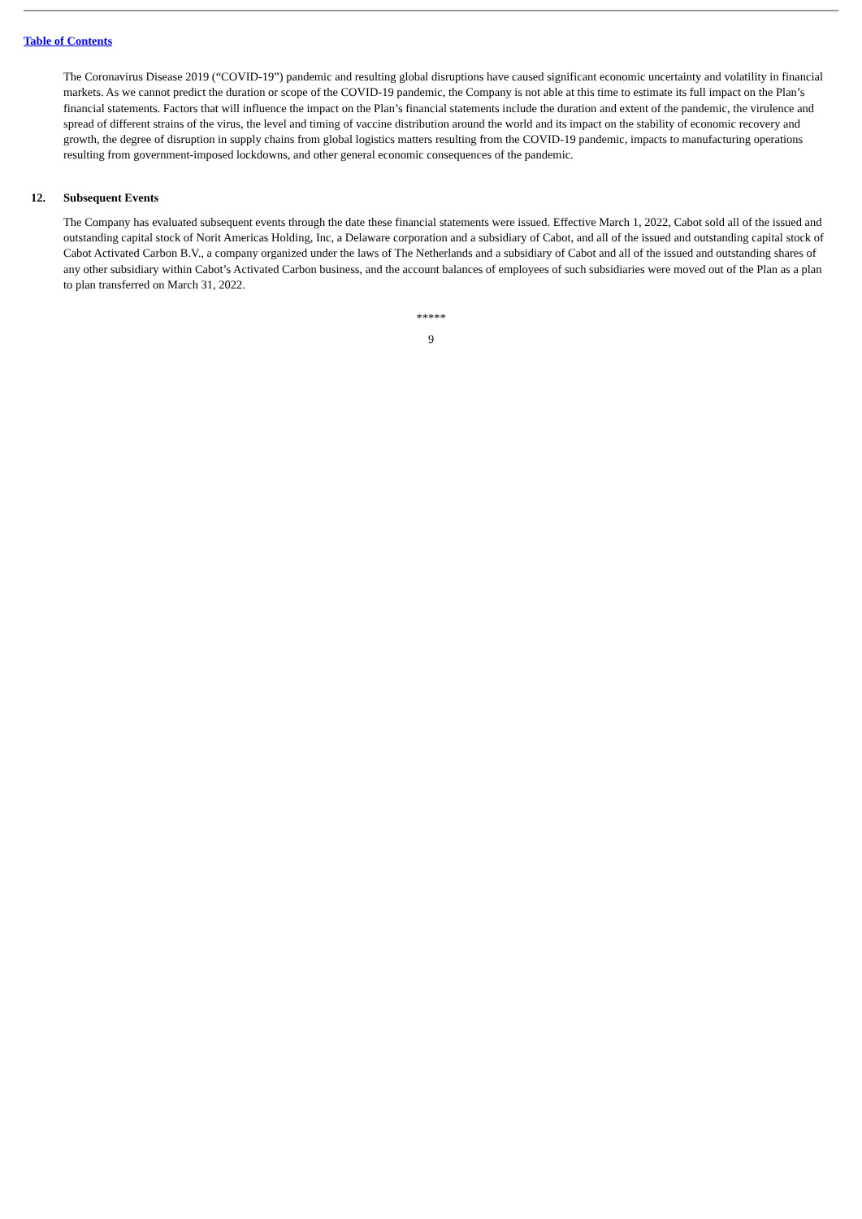Table of Contents
The Coronavirus Disease 2019 (“COVID-19”) pandemic and resulting global disruptions have caused significant economic uncertainty and volatility in financial markets. As we cannot predict the duration or scope of the COVID-19 pandemic, the Company is not able at this time to estimate its full impact on the Plan’s financial statements. Factors that will influence the impact on the Plan’s financial statements include the duration and extent of the pandemic, the virulence and spread of different strains of the virus, the level and timing of vaccine distribution around the world and its impact on the stability of economic recovery and growth, the degree of disruption in supply chains from global logistics matters resulting from the COVID-19 pandemic, impacts to manufacturing operations resulting from government-imposed lockdowns, and other general economic consequences of the pandemic.
12. Subsequent Events
The Company has evaluated subsequent events through the date these financial statements were issued. Effective March 1, 2022, Cabot sold all of the issued and outstanding capital stock of Norit Americas Holding, Inc, a Delaware corporation and a subsidiary of Cabot, and all of the issued and outstanding capital stock of Cabot Activated Carbon B.V., a company organized under the laws of The Netherlands and a subsidiary of Cabot and all of the issued and outstanding shares of any other subsidiary within Cabot’s Activated Carbon business, and the account balances of employees of such subsidiaries were moved out of the Plan as a plan to plan transferred on March 31, 2022.
*****
9